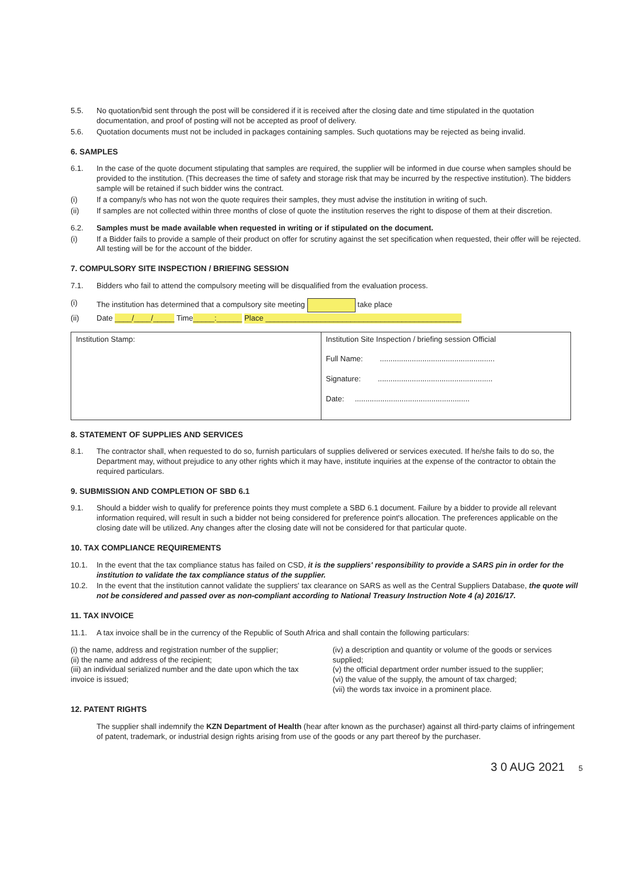5.5. No quotation/bid sent through the post will be considered if it is received after the closing date and time stipulated in the quotation documentation, and proof of posting will not be accepted as proof of delivery.
5.6. Quotation documents must not be included in packages containing samples. Such quotations may be rejected as being invalid.
6. SAMPLES
6.1. In the case of the quote document stipulating that samples are required, the supplier will be informed in due course when samples should be provided to the institution. (This decreases the time of safety and storage risk that may be incurred by the respective institution). The bidders sample will be retained if such bidder wins the contract.
(i) If a company/s who has not won the quote requires their samples, they must advise the institution in writing of such.
(ii) If samples are not collected within three months of close of quote the institution reserves the right to dispose of them at their discretion.
6.2. Samples must be made available when requested in writing or if stipulated on the document.
(i) If a Bidder fails to provide a sample of their product on offer for scrutiny against the set specification when requested, their offer will be rejected. All testing will be for the account of the bidder.
7. COMPULSORY SITE INSPECTION / BRIEFING SESSION
7.1. Bidders who fail to attend the compulsory meeting will be disqualified from the evaluation process.
(i) The institution has determined that a compulsory site meeting take place
(ii) Date ____/____/_____ Time_____:______ Place ______________________________________________
| Institution Stamp: | Institution Site Inspection / briefing session Official Full Name: ...................................................... Signature: ...................................................... Date: ...................................................... |
8. STATEMENT OF SUPPLIES AND SERVICES
8.1. The contractor shall, when requested to do so, furnish particulars of supplies delivered or services executed. If he/she fails to do so, the Department may, without prejudice to any other rights which it may have, institute inquiries at the expense of the contractor to obtain the required particulars.
9. SUBMISSION AND COMPLETION OF SBD 6.1
9.1. Should a bidder wish to qualify for preference points they must complete a SBD 6.1 document. Failure by a bidder to provide all relevant information required, will result in such a bidder not being considered for preference point's allocation. The preferences applicable on the closing date will be utilized. Any changes after the closing date will not be considered for that particular quote.
10. TAX COMPLIANCE REQUIREMENTS
10.1. In the event that the tax compliance status has failed on CSD, it is the suppliers' responsibility to provide a SARS pin in order for the institution to validate the tax compliance status of the supplier.
10.2. In the event that the institution cannot validate the suppliers' tax clearance on SARS as well as the Central Suppliers Database, the quote will not be considered and passed over as non-compliant according to National Treasury Instruction Note 4 (a) 2016/17.
11. TAX INVOICE
11.1. A tax invoice shall be in the currency of the Republic of South Africa and shall contain the following particulars:
(i) the name, address and registration number of the supplier;
(ii) the name and address of the recipient;
(iii) an individual serialized number and the date upon which the tax invoice is issued;
(iv) a description and quantity or volume of the goods or services supplied;
(v) the official department order number issued to the supplier;
(vi) the value of the supply, the amount of tax charged;
(vii) the words tax invoice in a prominent place.
12. PATENT RIGHTS
The supplier shall indemnify the KZN Department of Health (hear after known as the purchaser) against all third-party claims of infringement of patent, trademark, or industrial design rights arising from use of the goods or any part thereof by the purchaser.
3 0 AUG 2021 5